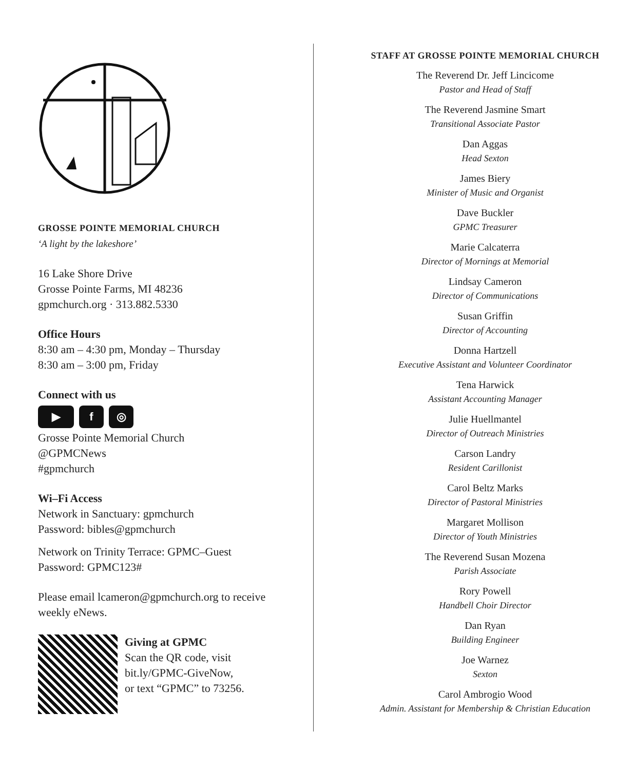GROSSE POINTE MEMORIAL CHURCH
‘A light by the lakeshore’
16 Lake Shore Drive
Grosse Pointe Farms, MI 48236
gpmchurch.org · 313.882.5330
Office Hours
8:30 am – 4:30 pm, Monday – Thursday
8:30 am – 3:00 pm, Friday
Connect with us
▶ f ◎
Grosse Pointe Memorial Church
@GPMCNews
#gpmchurch
Wi–Fi Access
Network in Sanctuary: gpmchurch
Password: bibles@gpmchurch
Network on Trinity Terrace: GPMC–Guest
Password: GPMC123#
Please email lcameron@gpmchurch.org to receive weekly eNews.
Giving at GPMC
Scan the QR code, visit
bit.ly/GPMC-GiveNow,
or text “GPMC” to 73256.
STAFF AT GROSSE POINTE MEMORIAL CHURCH
The Reverend Dr. Jeff Lincicome
Pastor and Head of Staff
The Reverend Jasmine Smart
Transitional Associate Pastor
Dan Aggas
Head Sexton
James Biery
Minister of Music and Organist
Dave Buckler
GPMC Treasurer
Marie Calcaterra
Director of Mornings at Memorial
Lindsay Cameron
Director of Communications
Susan Griffin
Director of Accounting
Donna Hartzell
Executive Assistant and Volunteer Coordinator
Tena Harwick
Assistant Accounting Manager
Julie Huellmantel
Director of Outreach Ministries
Carson Landry
Resident Carillonist
Carol Beltz Marks
Director of Pastoral Ministries
Margaret Mollison
Director of Youth Ministries
The Reverend Susan Mozena
Parish Associate
Rory Powell
Handbell Choir Director
Dan Ryan
Building Engineer
Joe Warnez
Sexton
Carol Ambrogio Wood
Admin. Assistant for Membership & Christian Education